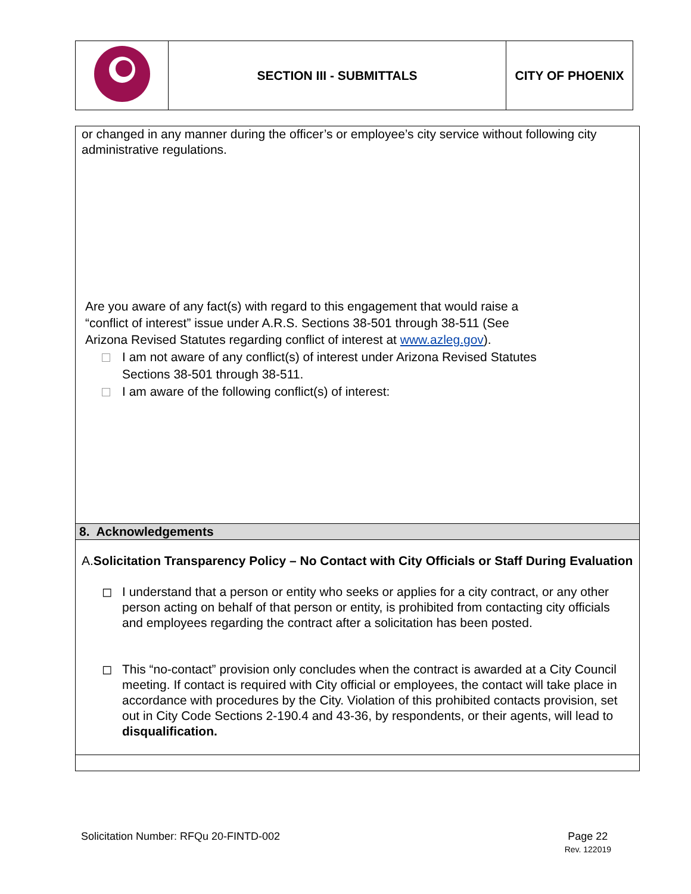| | SECTION III - SUBMITTALS | CITY OF PHOENIX |
or changed in any manner during the officer’s or employee’s city service without following city administrative regulations.
Are you aware of any fact(s) with regard to this engagement that would raise a
“conflict of interest” issue under A.R.S. Sections 38-501 through 38-511 (See
Arizona Revised Statutes regarding conflict of interest at www.azleg.gov).
I am not aware of any conflict(s) of interest under Arizona Revised Statutes
Sections 38-501 through 38-511.
I am aware of the following conflict(s) of interest:
8. Acknowledgements
A. Solicitation Transparency Policy – No Contact with City Officials or Staff During Evaluation
◻ I understand that a person or entity who seeks or applies for a city contract, or any other person acting on behalf of that person or entity, is prohibited from contacting city officials and employees regarding the contract after a solicitation has been posted.
◻ This “no-contact” provision only concludes when the contract is awarded at a City Council meeting. If contact is required with City official or employees, the contact will take place in accordance with procedures by the City. Violation of this prohibited contacts provision, set out in City Code Sections 2-190.4 and 43-36, by respondents, or their agents, will lead to disqualification.
Solicitation Number: RFQu 20-FINTD-002 Page 22
Rev. 122019